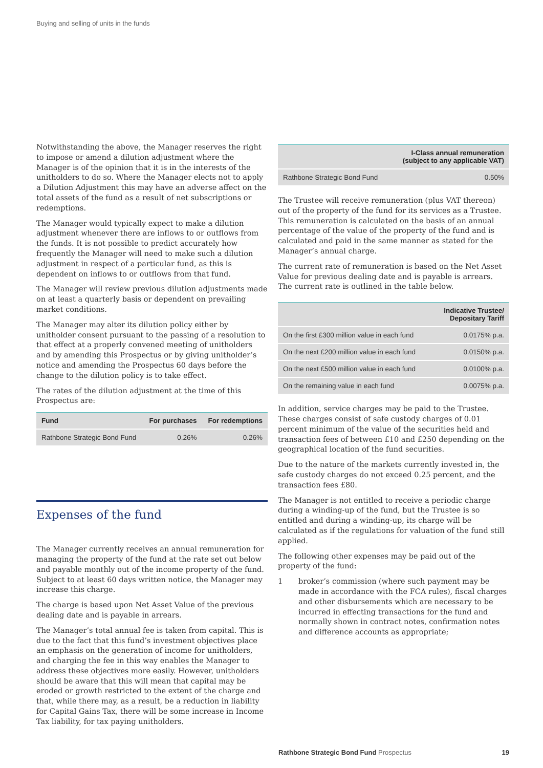Buying and selling of units in the funds
Notwithstanding the above, the Manager reserves the right to impose or amend a dilution adjustment where the Manager is of the opinion that it is in the interests of the unitholders to do so. Where the Manager elects not to apply a Dilution Adjustment this may have an adverse affect on the total assets of the fund as a result of net subscriptions or redemptions.
The Manager would typically expect to make a dilution adjustment whenever there are inflows to or outflows from the funds. It is not possible to predict accurately how frequently the Manager will need to make such a dilution adjustment in respect of a particular fund, as this is dependent on inflows to or outflows from that fund.
The Manager will review previous dilution adjustments made on at least a quarterly basis or dependent on prevailing market conditions.
The Manager may alter its dilution policy either by unitholder consent pursuant to the passing of a resolution to that effect at a properly convened meeting of unitholders and by amending this Prospectus or by giving unitholder’s notice and amending the Prospectus 60 days before the change to the dilution policy is to take effect.
The rates of the dilution adjustment at the time of this Prospectus are:
| Fund | For purchases | For redemptions |
| --- | --- | --- |
| Rathbone Strategic Bond Fund | 0.26% | 0.26% |
Expenses of the fund
The Manager currently receives an annual remuneration for managing the property of the fund at the rate set out below and payable monthly out of the income property of the fund. Subject to at least 60 days written notice, the Manager may increase this charge.
The charge is based upon Net Asset Value of the previous dealing date and is payable in arrears.
The Manager’s total annual fee is taken from capital. This is due to the fact that this fund’s investment objectives place an emphasis on the generation of income for unitholders, and charging the fee in this way enables the Manager to address these objectives more easily. However, unitholders should be aware that this will mean that capital may be eroded or growth restricted to the extent of the charge and that, while there may, as a result, be a reduction in liability for Capital Gains Tax, there will be some increase in Income Tax liability, for tax paying unitholders.
| | I-Class annual remuneration (subject to any applicable VAT) |
| --- | --- |
| Rathbone Strategic Bond Fund | 0.50% |
The Trustee will receive remuneration (plus VAT thereon) out of the property of the fund for its services as a Trustee. This remuneration is calculated on the basis of an annual percentage of the value of the property of the fund and is calculated and paid in the same manner as stated for the Manager’s annual charge.
The current rate of remuneration is based on the Net Asset Value for previous dealing date and is payable is arrears. The current rate is outlined in the table below.
| | Indicative Trustee/ Depositary Tariff |
| --- | --- |
| On the first £300 million value in each fund | 0.0175% p.a. |
| On the next £200 million value in each fund | 0.0150% p.a. |
| On the next £500 million value in each fund | 0.0100% p.a. |
| On the remaining value in each fund | 0.0075% p.a. |
In addition, service charges may be paid to the Trustee. These charges consist of safe custody charges of 0.01 percent minimum of the value of the securities held and transaction fees of between £10 and £250 depending on the geographical location of the fund securities.
Due to the nature of the markets currently invested in, the safe custody charges do not exceed 0.25 percent, and the transaction fees £80.
The Manager is not entitled to receive a periodic charge during a winding-up of the fund, but the Trustee is so entitled and during a winding-up, its charge will be calculated as if the regulations for valuation of the fund still applied.
The following other expenses may be paid out of the property of the fund:
1 broker’s commission (where such payment may be made in accordance with the FCA rules), fiscal charges and other disbursements which are necessary to be incurred in effecting transactions for the fund and normally shown in contract notes, confirmation notes and difference accounts as appropriate;
Rathbone Strategic Bond Fund Prospectus 19